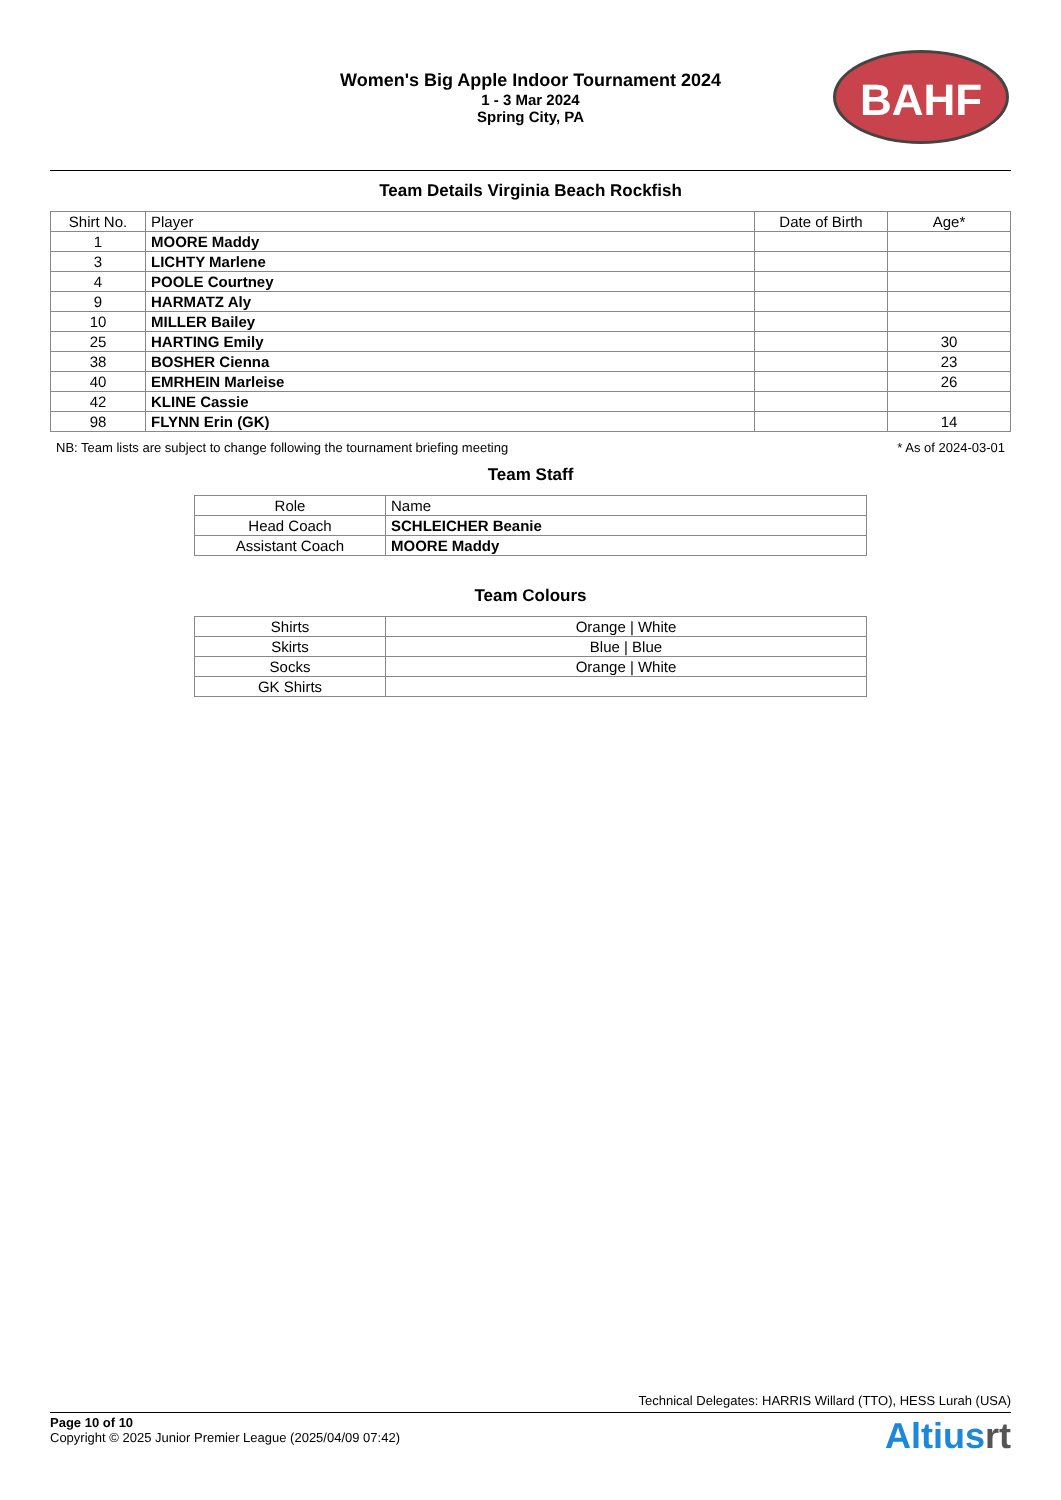Women's Big Apple Indoor Tournament 2024
1 - 3 Mar 2024
Spring City, PA
BAHF
Team Details Virginia Beach Rockfish
| Shirt No. | Player | Date of Birth | Age* |
| --- | --- | --- | --- |
| 1 | MOORE Maddy | | |
| 3 | LICHTY Marlene | | |
| 4 | POOLE Courtney | | |
| 9 | HARMATZ Aly | | |
| 10 | MILLER Bailey | | |
| 25 | HARTING Emily | | 30 |
| 38 | BOSHER Cienna | | 23 |
| 40 | EMRHEIN Marleise | | 26 |
| 42 | KLINE Cassie | | |
| 98 | FLYNN Erin (GK) | | 14 |
NB: Team lists are subject to change following the tournament briefing meeting * As of 2024-03-01
Team Staff
| Role | Name |
| --- | --- |
| Head Coach | SCHLEICHER Beanie |
| Assistant Coach | MOORE Maddy |
Team Colours
| Shirts | Orange / White |
| Skirts | Blue / Blue |
| Socks | Orange / White |
| GK Shirts | |
Technical Delegates: HARRIS Willard (TTO), HESS Lurah (USA)
Page 10 of 10
Copyright © 2025 Junior Premier League (2025/04/09 07:42)
Altiusrt